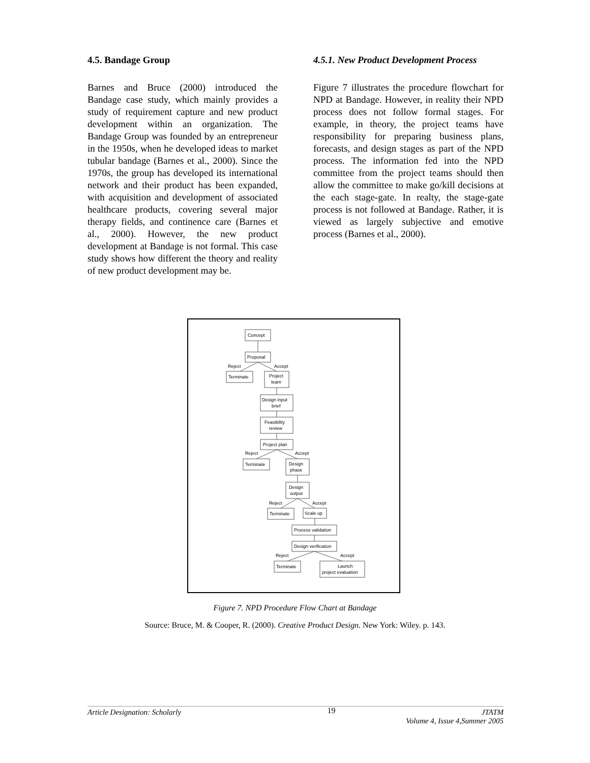4.5. Bandage Group
Barnes and Bruce (2000) introduced the Bandage case study, which mainly provides a study of requirement capture and new product development within an organization. The Bandage Group was founded by an entrepreneur in the 1950s, when he developed ideas to market tubular bandage (Barnes et al., 2000). Since the 1970s, the group has developed its international network and their product has been expanded, with acquisition and development of associated healthcare products, covering several major therapy fields, and continence care (Barnes et al., 2000). However, the new product development at Bandage is not formal. This case study shows how different the theory and reality of new product development may be.
4.5.1. New Product Development Process
Figure 7 illustrates the procedure flowchart for NPD at Bandage. However, in reality their NPD process does not follow formal stages. For example, in theory, the project teams have responsibility for preparing business plans, forecasts, and design stages as part of the NPD process. The information fed into the NPD committee from the project teams should then allow the committee to make go/kill decisions at the each stage-gate. In realty, the stage-gate process is not followed at Bandage. Rather, it is viewed as largely subjective and emotive process (Barnes et al., 2000).
Concept
Proposal
Reject
Accept
Terminate
Project
team
Design input
brief
Feasibility
review
Project plan
Reject
Accept
Terminate
Design
phase
Design
output
Reject
Accept
Terminate
Scale up
Process validation
Design verification
Reject
Accept
Terminate
Launch
project evaluation
Figure 7. NPD Procedure Flow Chart at Bandage
Source: Bruce, M. & Cooper, R. (2000). Creative Product Design. New York: Wiley. p. 143.
Article Designation: Scholarly 19 JTATM
Volume 4, Issue 4,Summer 2005